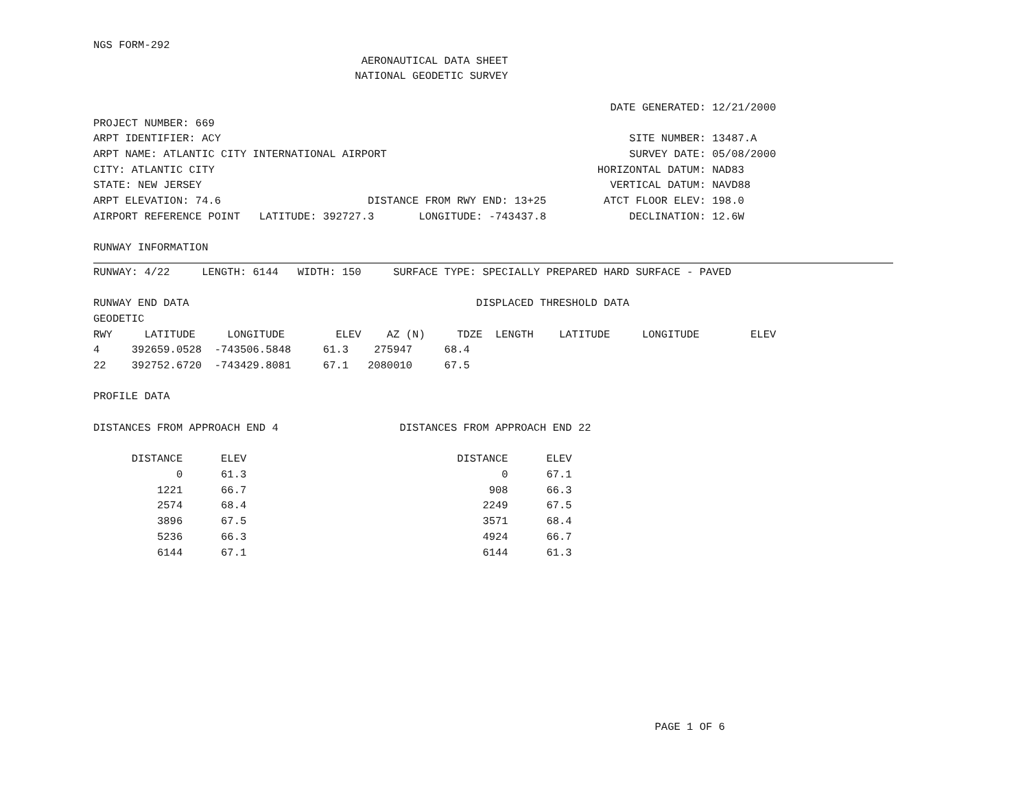NGS FORM-292
                                          AERONAUTICAL DATA SHEET
                                         NATIONAL GEODETIC SURVEY

                                                                                 DATE GENERATED: 12/21/2000
PROJECT NUMBER: 669
ARPT IDENTIFIER: ACY                                                                SITE NUMBER: 13487.A
ARPT NAME: ATLANTIC CITY INTERNATIONAL AIRPORT                                      SURVEY DATE: 05/08/2000
CITY: ATLANTIC CITY                                                            HORIZONTAL DATUM: NAD83
STATE: NEW JERSEY                                                                VERTICAL DATUM: NAVD88
ARPT ELEVATION: 74.6                       DISTANCE FROM RWY END: 13+25         ATCT FLOOR ELEV: 198.0
AIRPORT REFERENCE POINT   LATITUDE: 392727.3       LONGITUDE: -743437.8             DECLINATION: 12.6W

RUNWAY INFORMATION
RUNWAY: 4/22     LENGTH: 6144   WIDTH: 150     SURFACE TYPE: SPECIALLY PREPARED HARD SURFACE - PAVED

RUNWAY END DATA                                             DISPLACED THRESHOLD DATA
GEODETIC
RWY     LATITUDE     LONGITUDE        ELEV    AZ (N)     TDZE  LENGTH    LATITUDE     LONGITUDE        ELEV
4     392659.0528  -743506.5848     61.3    275947     68.4
22    392752.6720  -743429.8081     67.1   2080010     67.5

PROFILE DATA

DISTANCES FROM APPROACH END 4                   DISTANCES FROM APPROACH END 22

      DISTANCE      ELEV                                 DISTANCE      ELEV
             0      61.3                                        0      67.1
          1221      66.7                                      908      66.3
          2574      68.4                                     2249      67.5
          3896      67.5                                     3571      68.4
          5236      66.3                                     4924      66.7
          6144      67.1                                     6144      61.3
                                                                                        PAGE 1 OF 6